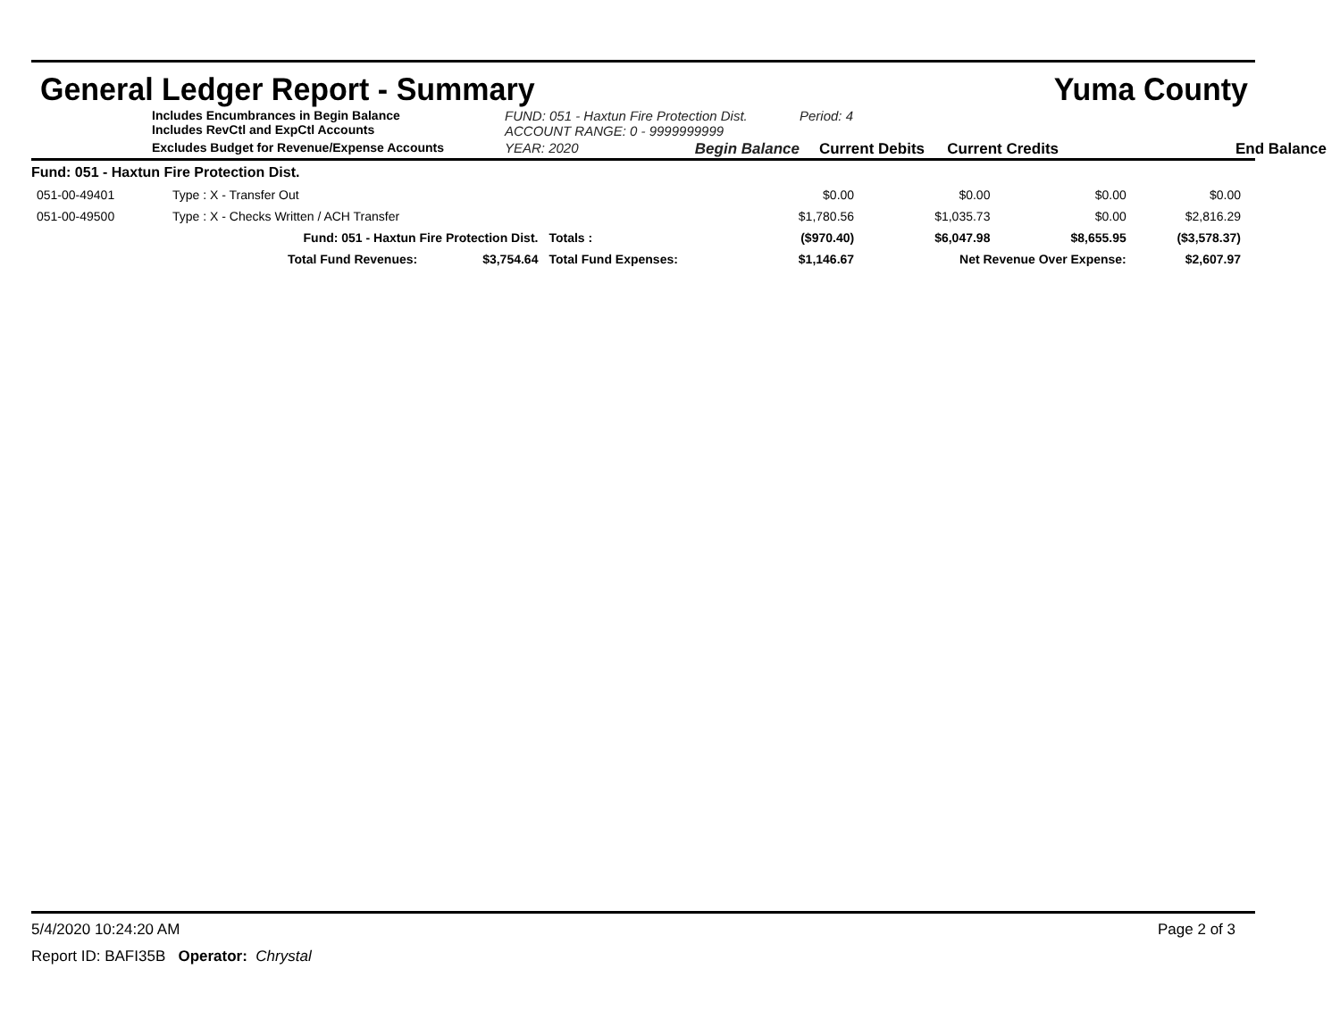General Ledger Report - Summary Yuma County
Includes Encumbrances in Begin Balance
Includes RevCtl and ExpCtl Accounts
FUND: 051 - Haxtun Fire Protection Dist.
ACCOUNT RANGE: 0 - 9999999999
Period: 4
Excludes Budget for Revenue/Expense Accounts
YEAR: 2020 Begin Balance
Current Debits
Current Credits
End Balance
| Fund: 051 - Haxtun Fire Protection Dist. | | | | | | | |
| 051-00-49401 | Type : X - Transfer Out | | | $0.00 | $0.00 | $0.00 | $0.00 |
| 051-00-49500 | Type : X - Checks Written / ACH Transfer | | | $1,780.56 | $1,035.73 | $0.00 | $2,816.29 |
| | Fund: 051 - Haxtun Fire Protection Dist. | | Totals : | ($970.40) | $6,047.98 | $8,655.95 | ($3,578.37) |
| | Total Fund Revenues: | $3,754.64 | Total Fund Expenses: | $1,146.67 | Net Revenue Over Expense: | | $2,607.97 |
5/4/2020 10:24:20 AM Page 2 of 3
Report ID: BAFI35B Operator: Chrystal